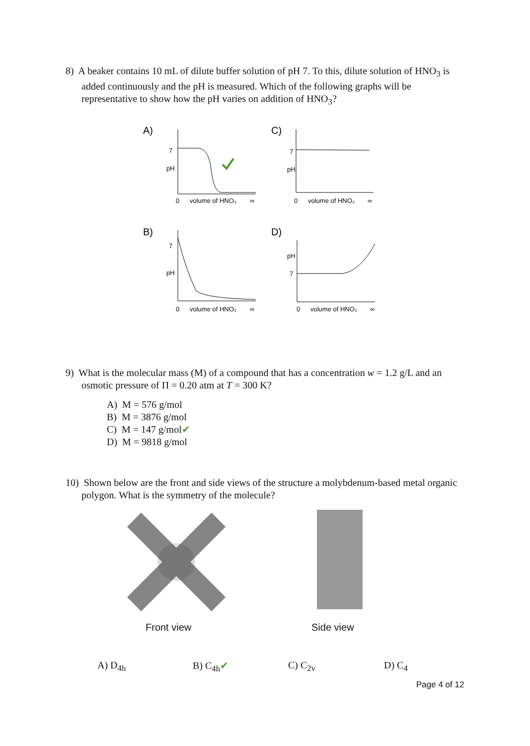8) A beaker contains 10 mL of dilute buffer solution of pH 7. To this, dilute solution of HNO<sub>3</sub> is added continuously and the pH is measured. Which of the following graphs will be representative to show how the pH varies on addition of HNO<sub>3</sub>?
A)
7
pH
0
volume of HNO₃
∞
C)
7
pH
0
volume of HNO₃
∞
B)
7
pH
0
volume of HNO₃
∞
D)
pH
7
0
volume of HNO₃
∞
9) What is the molecular mass (M) of a compound that has a concentration w = 1.2 g/L and an osmotic pressure of Π = 0.20 atm at T = 300 K?
A) M = 576 g/mol
B) M = 3876 g/mol
C) M = 147 g/mol✔
D) M = 9818 g/mol
10) Shown below are the front and side views of the structure a molybdenum-based metal organic polygon. What is the symmetry of the molecule?
Front view Side view
A) D<sub>4h</sub> B) C<sub>4h</sub>✔ C) C<sub>2v</sub> D) C<sub>4</sub>
Page 4 of 12